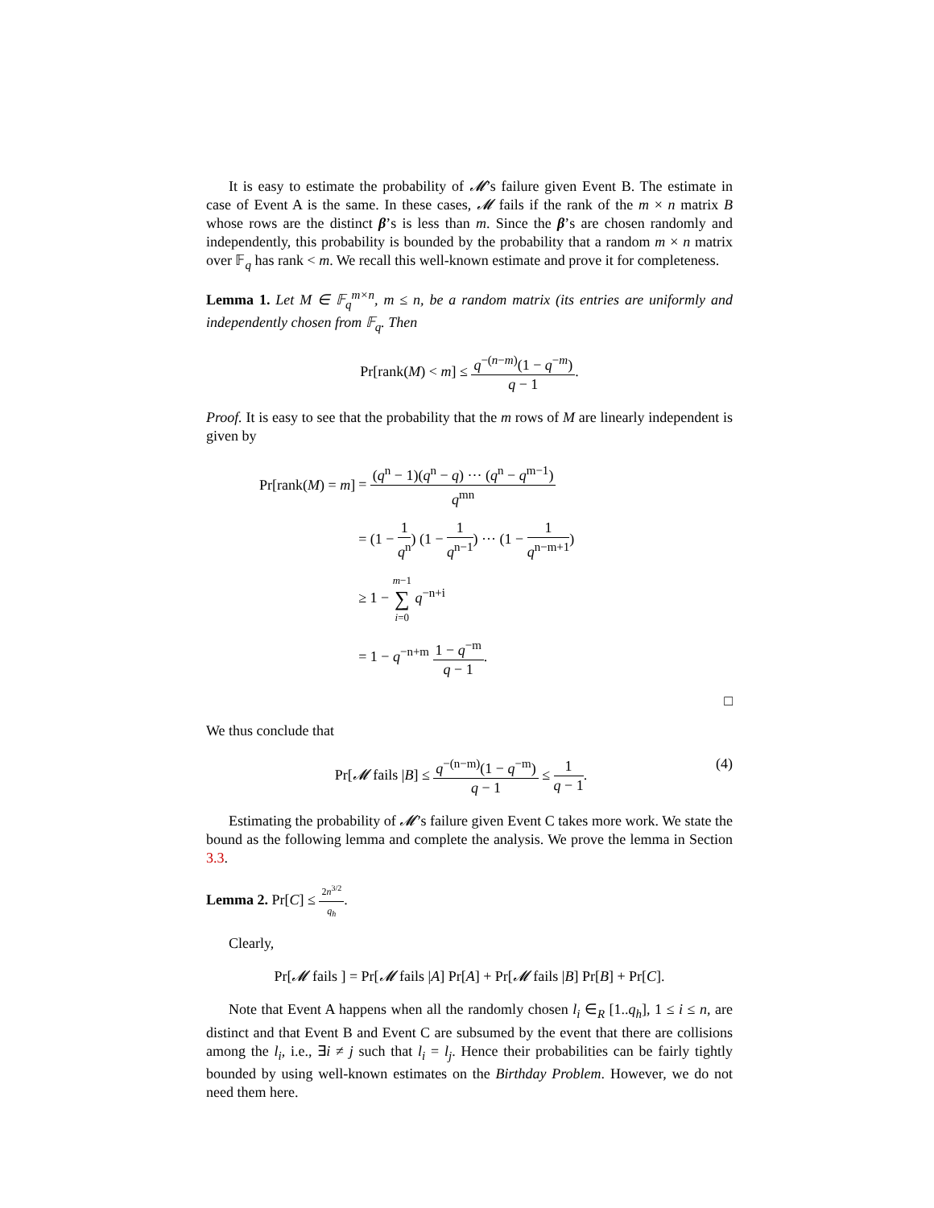It is easy to estimate the probability of 𝓜’s failure given Event B. The estimate in case of Event A is the same. In these cases, 𝓜 fails if the rank of the m × n matrix B whose rows are the distinct β’s is less than m. Since the β’s are chosen randomly and independently, this probability is bounded by the probability that a random m × n matrix over 𝔽<sub>q</sub> has rank < m. We recall this well-known estimate and prove it for completeness.
Lemma 1. Let M ∈ 𝔽<sub>q</sub><sup>m×n</sup>, m ≤ n, be a random matrix (its entries are uniformly and independently chosen from 𝔽<sub>q</sub>. Then
Pr[rank(M) < m] ≤ q<sup>−(n−m)</sup>(1 − q<sup>−m</sup>) q − 1.
Proof. It is easy to see that the probability that the m rows of M are linearly independent is given by
| Pr[rank( M ) = m ] | = ( q<sup>n</sup> − 1)( q<sup>n</sup> − q ) ··· ( q<sup>n</sup> − q<sup>m−1</sup>) q<sup>mn</sup> |
| | = (1 − 1 q<sup>n</sup> ) (1 − 1 q<sup>n−1</sup> ) ··· (1 − 1 q<sup>n−m+1</sup> ) |
| | ≥ 1 − m −1 ∑ i =0 q<sup>−n+i</sup> |
| | = 1 − q<sup>−n+m</sup> 1 − q<sup>−m</sup> q − 1 . |
□
We thus conclude that
Pr[𝓜 fails |B] ≤ q<sup>−(n−m)</sup>(1 − q<sup>−m</sup>) q − 1 ≤ 1 q − 1. (4)
Estimating the probability of 𝓜’s failure given Event C takes more work. We state the bound as the following lemma and complete the analysis. We prove the lemma in Section 3.3.
Lemma 2. Pr[C] ≤ 2n<sup>3/2</sup> q<sub>h</sub>.
Clearly,
Pr[𝓜 fails ] = Pr[𝓜 fails |A] Pr[A] + Pr[𝓜 fails |B] Pr[B] + Pr[C].
Note that Event A happens when all the randomly chosen l<sub>i</sub> ∈<sub>R</sub> [1..q<sub>h</sub>], 1 ≤ i ≤ n, are distinct and that Event B and Event C are subsumed by the event that there are collisions among the l<sub>i</sub>, i.e., ∃i ≠ j such that l<sub>i</sub> = l<sub>j</sub>. Hence their probabilities can be fairly tightly bounded by using well-known estimates on the Birthday Problem. However, we do not need them here.